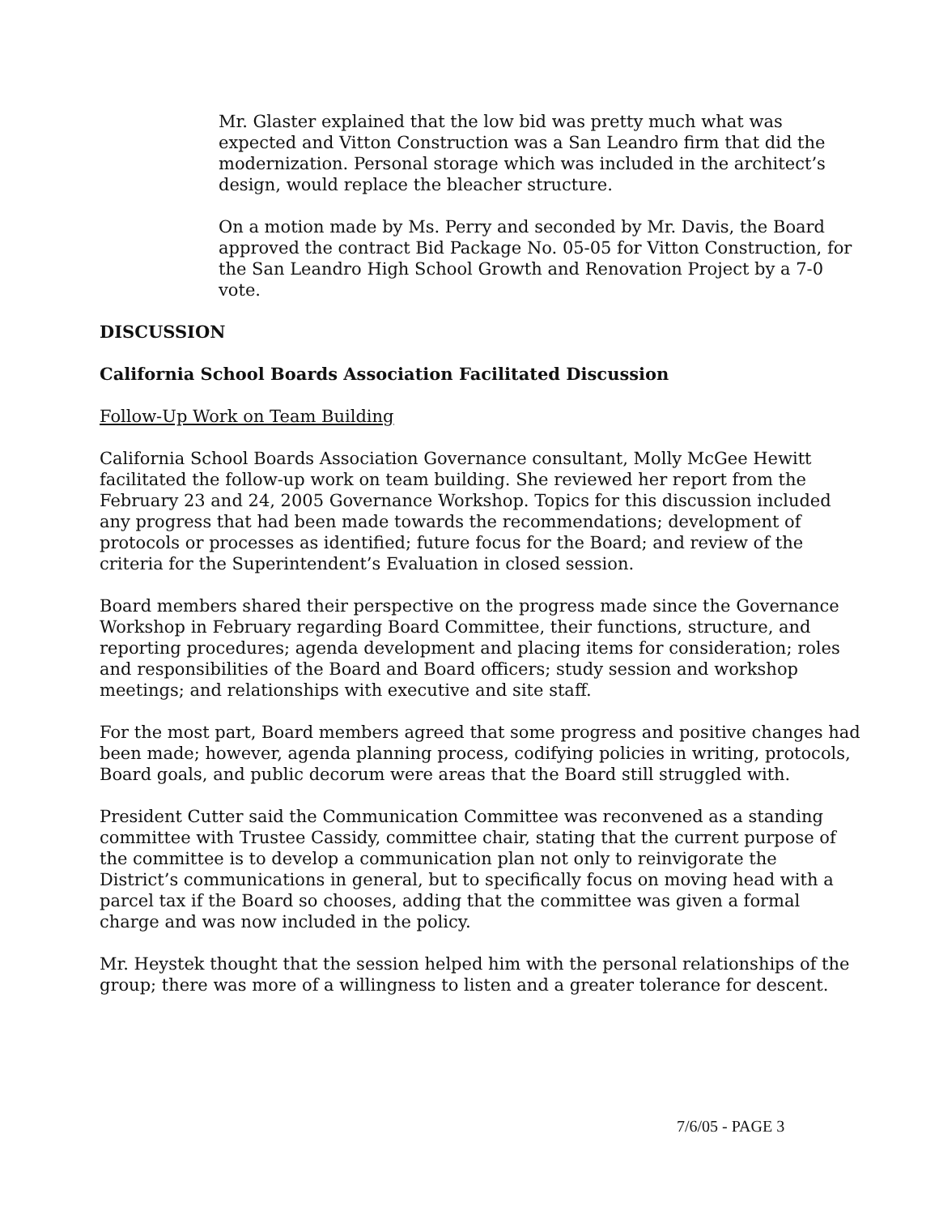Mr. Glaster explained that the low bid was pretty much what was expected and Vitton Construction was a San Leandro firm that did the modernization. Personal storage which was included in the architect’s design, would replace the bleacher structure.
On a motion made by Ms. Perry and seconded by Mr. Davis, the Board approved the contract Bid Package No. 05-05 for Vitton Construction, for the San Leandro High School Growth and Renovation Project by a 7-0 vote.
DISCUSSION
California School Boards Association Facilitated Discussion
Follow-Up Work on Team Building
California School Boards Association Governance consultant, Molly McGee Hewitt facilitated the follow-up work on team building. She reviewed her report from the February 23 and 24, 2005 Governance Workshop. Topics for this discussion included any progress that had been made towards the recommendations; development of protocols or processes as identified; future focus for the Board; and review of the criteria for the Superintendent’s Evaluation in closed session.
Board members shared their perspective on the progress made since the Governance Workshop in February regarding Board Committee, their functions, structure, and reporting procedures; agenda development and placing items for consideration; roles and responsibilities of the Board and Board officers; study session and workshop meetings; and relationships with executive and site staff.
For the most part, Board members agreed that some progress and positive changes had been made; however, agenda planning process, codifying policies in writing, protocols, Board goals, and public decorum were areas that the Board still struggled with.
President Cutter said the Communication Committee was reconvened as a standing committee with Trustee Cassidy, committee chair, stating that the current purpose of the committee is to develop a communication plan not only to reinvigorate the District’s communications in general, but to specifically focus on moving head with a parcel tax if the Board so chooses, adding that the committee was given a formal charge and was now included in the policy.
Mr. Heystek thought that the session helped him with the personal relationships of the group; there was more of a willingness to listen and a greater tolerance for descent.
7/6/05 - PAGE 3